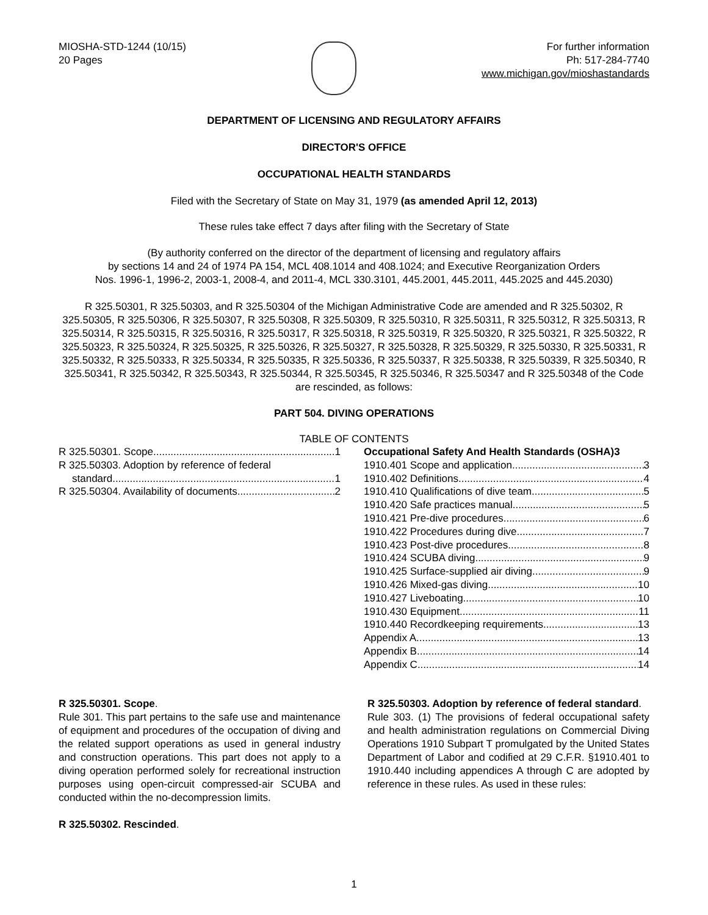MIOSHA-STD-1244 (10/15)
20 Pages
For further information
Ph: 517-284-7740
www.michigan.gov/mioshastandards
DEPARTMENT OF LICENSING AND REGULATORY AFFAIRS
DIRECTOR'S OFFICE
OCCUPATIONAL HEALTH STANDARDS
Filed with the Secretary of State on May 31, 1979 (as amended April 12, 2013)
These rules take effect 7 days after filing with the Secretary of State
(By authority conferred on the director of the department of licensing and regulatory affairs
by sections 14 and 24 of 1974 PA 154, MCL 408.1014 and 408.1024; and Executive Reorganization Orders
Nos. 1996-1, 1996-2, 2003-1, 2008-4, and 2011-4, MCL 330.3101, 445.2001, 445.2011, 445.2025 and 445.2030)
R 325.50301, R 325.50303, and R 325.50304 of the Michigan Administrative Code are amended and R 325.50302, R 325.50305, R 325.50306, R 325.50307, R 325.50308, R 325.50309, R 325.50310, R 325.50311, R 325.50312, R 325.50313, R 325.50314, R 325.50315, R 325.50316, R 325.50317, R 325.50318, R 325.50319, R 325.50320, R 325.50321, R 325.50322, R 325.50323, R 325.50324, R 325.50325, R 325.50326, R 325.50327, R 325.50328, R 325.50329, R 325.50330, R 325.50331, R 325.50332, R 325.50333, R 325.50334, R 325.50335, R 325.50336, R 325.50337, R 325.50338, R 325.50339, R 325.50340, R 325.50341, R 325.50342, R 325.50343, R 325.50344, R 325.50345, R 325.50346, R 325.50347 and R 325.50348 of the Code are rescinded, as follows:
PART 504. DIVING OPERATIONS
TABLE OF CONTENTS
R 325.50301. Scope. 1
R 325.50303. Adoption by reference of federal
standard. 1
R 325.50304. Availability of documents 2
Occupational Safety And Health Standards (OSHA)3
1910.401 Scope and application. 3
1910.402 Definitions. 4
1910.410 Qualifications of dive team. 5
1910.420 Safe practices manual 5
1910.421 Pre-dive procedures 6
1910.422 Procedures during dive 7
1910.423 Post-dive procedures 8
1910.424 SCUBA diving 9
1910.425 Surface-supplied air diving 9
1910.426 Mixed-gas diving 10
1910.427 Liveboating 10
1910.430 Equipment 11
1910.440 Recordkeeping requirements 13
Appendix A 13
Appendix B 14
Appendix C 14
R 325.50301. Scope.
Rule 301. This part pertains to the safe use and maintenance of equipment and procedures of the occupation of diving and the related support operations as used in general industry and construction operations. This part does not apply to a diving operation performed solely for recreational instruction purposes using open-circuit compressed-air SCUBA and conducted within the no-decompression limits.
R 325.50302. Rescinded.
R 325.50303. Adoption by reference of federal standard.
Rule 303. (1) The provisions of federal occupational safety and health administration regulations on Commercial Diving Operations 1910 Subpart T promulgated by the United States Department of Labor and codified at 29 C.F.R. §1910.401 to 1910.440 including appendices A through C are adopted by reference in these rules. As used in these rules:
1